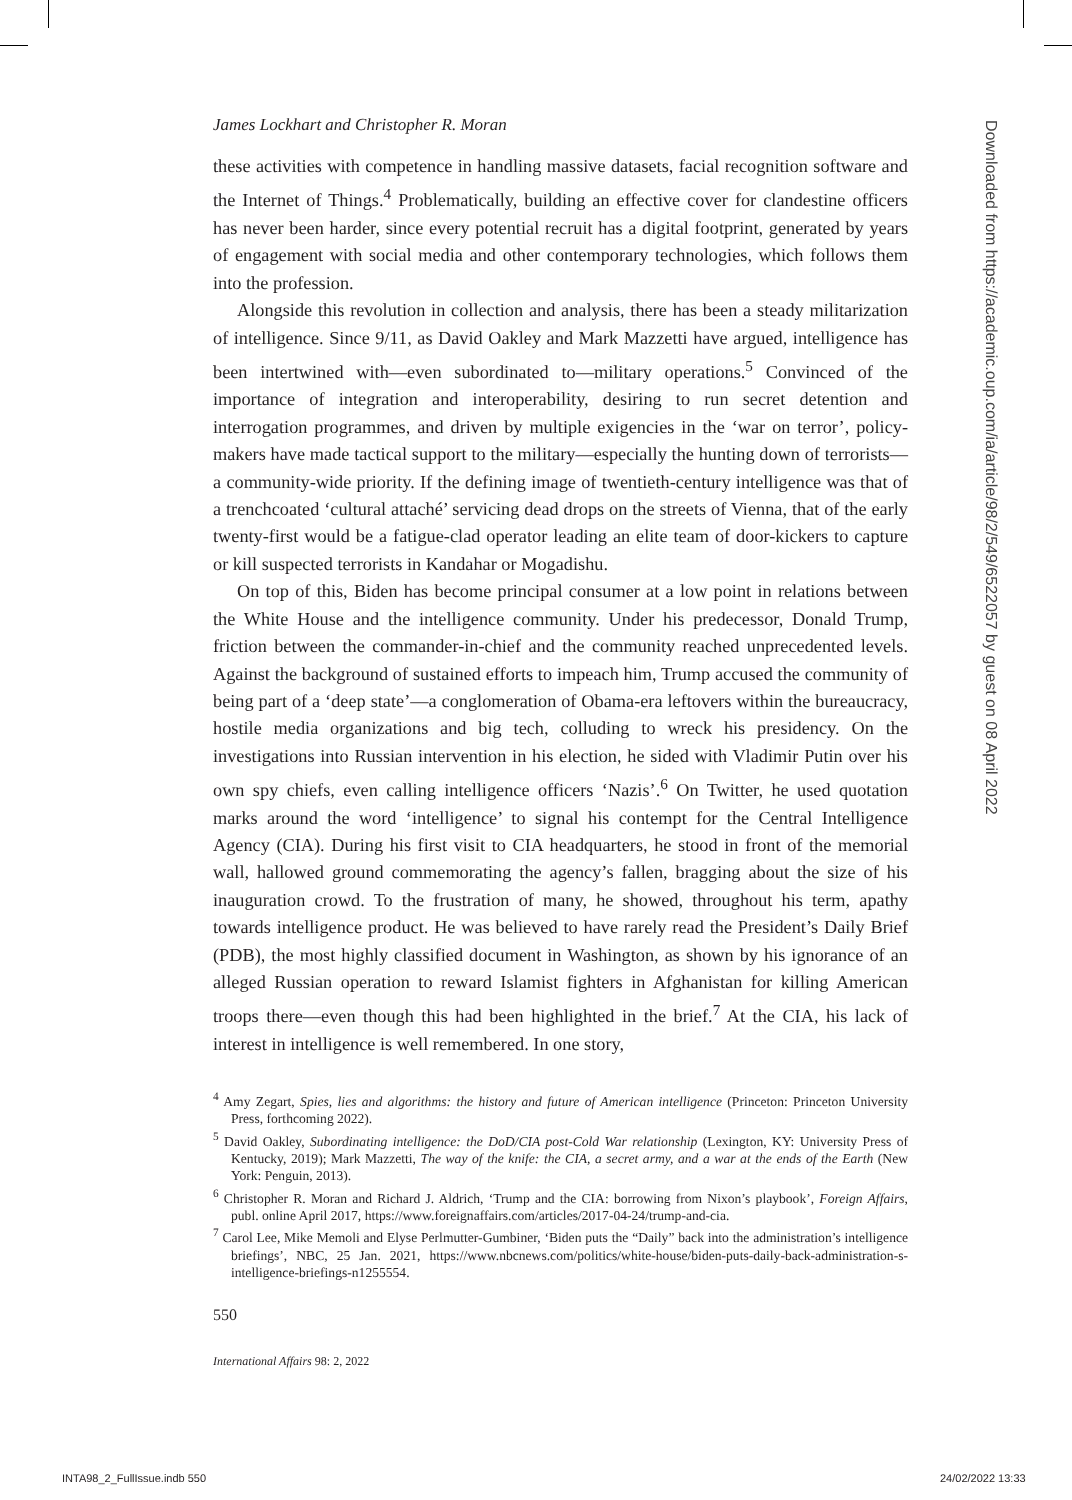James Lockhart and Christopher R. Moran
these activities with competence in handling massive datasets, facial recognition software and the Internet of Things.<sup>4</sup> Problematically, building an effective cover for clandestine officers has never been harder, since every potential recruit has a digital footprint, generated by years of engagement with social media and other contemporary technologies, which follows them into the profession.
Alongside this revolution in collection and analysis, there has been a steady militarization of intelligence. Since 9/11, as David Oakley and Mark Mazzetti have argued, intelligence has been intertwined with—even subordinated to—military operations.<sup>5</sup> Convinced of the importance of integration and interoperability, desiring to run secret detention and interrogation programmes, and driven by multiple exigencies in the ‘war on terror’, policy-makers have made tactical support to the military—especially the hunting down of terrorists—a community-wide priority. If the defining image of twentieth-century intelligence was that of a trenchcoated ‘cultural attaché’ servicing dead drops on the streets of Vienna, that of the early twenty-first would be a fatigue-clad operator leading an elite team of door-kickers to capture or kill suspected terrorists in Kandahar or Mogadishu.
On top of this, Biden has become principal consumer at a low point in relations between the White House and the intelligence community. Under his predecessor, Donald Trump, friction between the commander-in-chief and the community reached unprecedented levels. Against the background of sustained efforts to impeach him, Trump accused the community of being part of a ‘deep state’—a conglomeration of Obama-era leftovers within the bureaucracy, hostile media organizations and big tech, colluding to wreck his presidency. On the investigations into Russian intervention in his election, he sided with Vladimir Putin over his own spy chiefs, even calling intelligence officers ‘Nazis’.<sup>6</sup> On Twitter, he used quotation marks around the word ‘intelligence’ to signal his contempt for the Central Intelligence Agency (CIA). During his first visit to CIA headquarters, he stood in front of the memorial wall, hallowed ground commemorating the agency’s fallen, bragging about the size of his inauguration crowd. To the frustration of many, he showed, throughout his term, apathy towards intelligence product. He was believed to have rarely read the President’s Daily Brief (PDB), the most highly classified document in Washington, as shown by his ignorance of an alleged Russian operation to reward Islamist fighters in Afghanistan for killing American troops there—even though this had been highlighted in the brief.<sup>7</sup> At the CIA, his lack of interest in intelligence is well remembered. In one story,
<sup>4</sup> Amy Zegart, Spies, lies and algorithms: the history and future of American intelligence (Princeton: Princeton University Press, forthcoming 2022).
<sup>5</sup> David Oakley, Subordinating intelligence: the DoD/CIA post-Cold War relationship (Lexington, KY: University Press of Kentucky, 2019); Mark Mazzetti, The way of the knife: the CIA, a secret army, and a war at the ends of the Earth (New York: Penguin, 2013).
<sup>6</sup> Christopher R. Moran and Richard J. Aldrich, ‘Trump and the CIA: borrowing from Nixon’s playbook’, Foreign Affairs, publ. online April 2017, https://www.foreignaffairs.com/articles/2017-04-24/trump-and-cia.
<sup>7</sup> Carol Lee, Mike Memoli and Elyse Perlmutter-Gumbiner, ‘Biden puts the “Daily” back into the administration’s intelligence briefings’, NBC, 25 Jan. 2021, https://www.nbcnews.com/politics/white-house/biden-puts-daily-back-administration-s-intelligence-briefings-n1255554.
550
International Affairs 98: 2, 2022
Downloaded from https://academic.oup.com/ia/article/98/2/549/6522057 by guest on 08 April 2022
INTA98_2_FullIssue.indb 550 24/02/2022 13:33